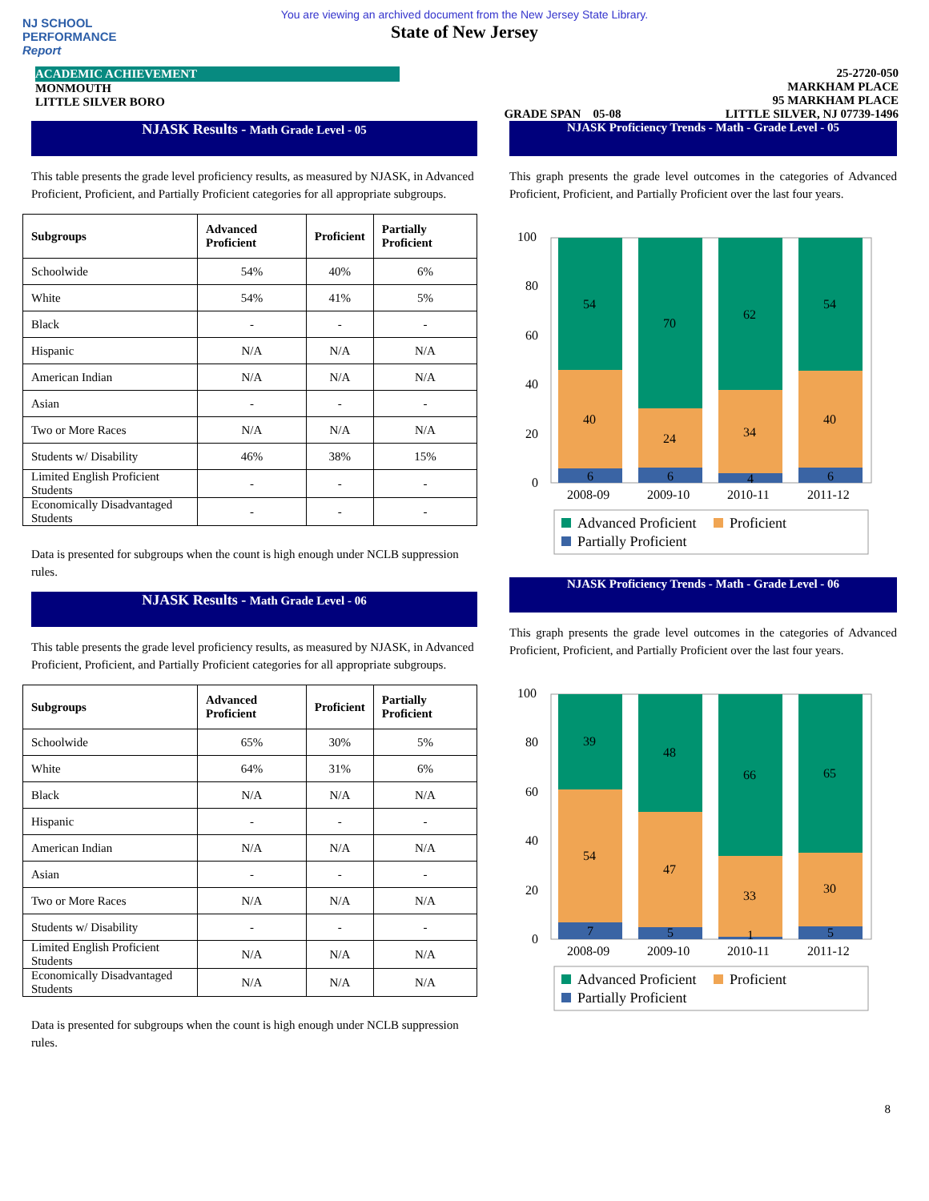NJ SCHOOL
PERFORMANCE
Report
You are viewing an archived document from the New Jersey State Library.
State of New Jersey
ACADEMIC ACHIEVEMENT
MONMOUTH
LITTLE SILVER BORO
GRADE SPAN 05-08 25-2720-050
MARKHAM PLACE
95 MARKHAM PLACE
LITTLE SILVER, NJ 07739-1496
NJASK Results - Math Grade Level - 05
This table presents the grade level proficiency results, as measured by NJASK, in Advanced Proficient, Proficient, and Partially Proficient categories for all appropriate subgroups.
| Subgroups | Advanced Proficient | Proficient | Partially Proficient |
| --- | --- | --- | --- |
| Schoolwide | 54% | 40% | 6% |
| White | 54% | 41% | 5% |
| Black | - | - | - |
| Hispanic | N/A | N/A | N/A |
| American Indian | N/A | N/A | N/A |
| Asian | - | - | - |
| Two or More Races | N/A | N/A | N/A |
| Students w/ Disability | 46% | 38% | 15% |
| Limited English Proficient Students | - | - | - |
| Economically Disadvantaged Students | - | - | - |
Data is presented for subgroups when the count is high enough under NCLB suppression rules.
NJASK Results - Math Grade Level - 06
This table presents the grade level proficiency results, as measured by NJASK, in Advanced Proficient, Proficient, and Partially Proficient categories for all appropriate subgroups.
| Subgroups | Advanced Proficient | Proficient | Partially Proficient |
| --- | --- | --- | --- |
| Schoolwide | 65% | 30% | 5% |
| White | 64% | 31% | 6% |
| Black | N/A | N/A | N/A |
| Hispanic | - | - | - |
| American Indian | N/A | N/A | N/A |
| Asian | - | - | - |
| Two or More Races | N/A | N/A | N/A |
| Students w/ Disability | - | - | - |
| Limited English Proficient Students | N/A | N/A | N/A |
| Economically Disadvantaged Students | N/A | N/A | N/A |
Data is presented for subgroups when the count is high enough under NCLB suppression rules.
NJASK Proficiency Trends - Math - Grade Level - 05
This graph presents the grade level outcomes in the categories of Advanced Proficient, Proficient, and Partially Proficient over the last four years.
100
80
60
40
20
0
54
70
62
54
40
24
34
40
6
6
4
6
2008-09
2009-10
2010-11
2011-12
Advanced Proficient
Proficient
Partially Proficient
NJASK Proficiency Trends - Math - Grade Level - 06
This graph presents the grade level outcomes in the categories of Advanced Proficient, Proficient, and Partially Proficient over the last four years.
100
80
60
40
20
0
39
48
66
65
54
47
33
30
7
5
1
5
2008-09
2009-10
2010-11
2011-12
Advanced Proficient
Proficient
Partially Proficient
8